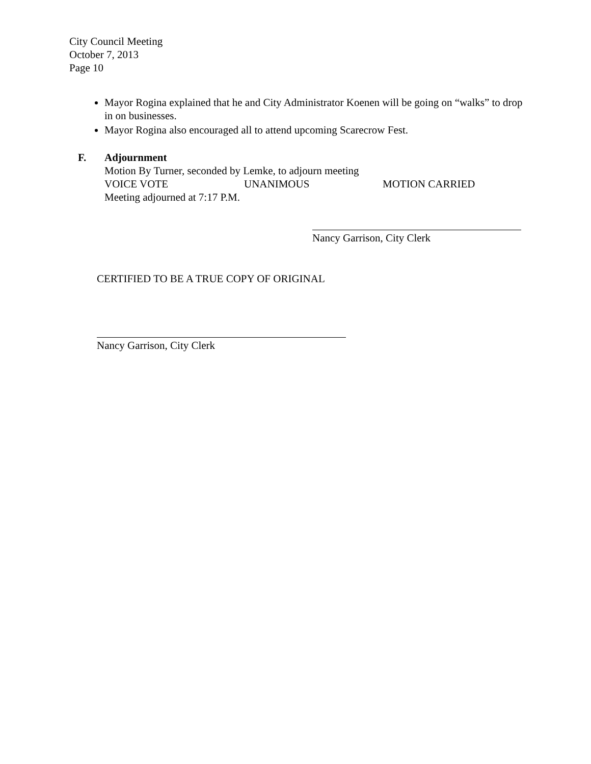City Council Meeting
October 7, 2013
Page 10
Mayor Rogina explained that he and City Administrator Koenen will be going on “walks” to drop in on businesses.
Mayor Rogina also encouraged all to attend upcoming Scarecrow Fest.
F. Adjournment
Motion By Turner, seconded by Lemke, to adjourn meeting
VOICE VOTE UNANIMOUS MOTION CARRIED
Meeting adjourned at 7:17 P.M.
Nancy Garrison, City Clerk
CERTIFIED TO BE A TRUE COPY OF ORIGINAL
Nancy Garrison, City Clerk